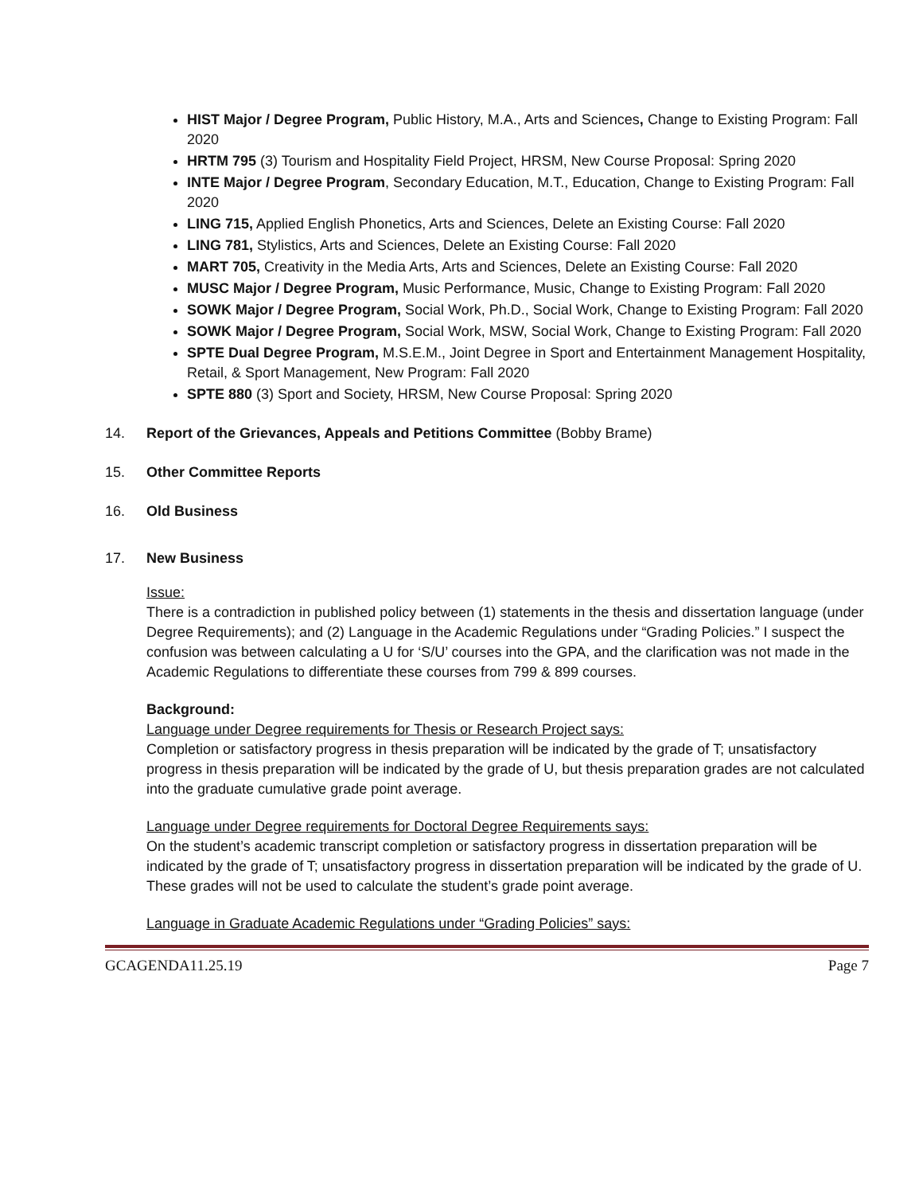HIST Major / Degree Program, Public History, M.A., Arts and Sciences, Change to Existing Program: Fall 2020
HRTM 795 (3) Tourism and Hospitality Field Project, HRSM, New Course Proposal: Spring 2020
INTE Major / Degree Program, Secondary Education, M.T., Education, Change to Existing Program: Fall 2020
LING 715, Applied English Phonetics, Arts and Sciences, Delete an Existing Course: Fall 2020
LING 781, Stylistics, Arts and Sciences, Delete an Existing Course: Fall 2020
MART 705, Creativity in the Media Arts, Arts and Sciences, Delete an Existing Course: Fall 2020
MUSC Major / Degree Program, Music Performance, Music, Change to Existing Program: Fall 2020
SOWK Major / Degree Program, Social Work, Ph.D., Social Work, Change to Existing Program: Fall 2020
SOWK Major / Degree Program, Social Work, MSW, Social Work, Change to Existing Program: Fall 2020
SPTE Dual Degree Program, M.S.E.M., Joint Degree in Sport and Entertainment Management Hospitality, Retail, & Sport Management, New Program: Fall 2020
SPTE 880 (3) Sport and Society, HRSM, New Course Proposal: Spring 2020
14. Report of the Grievances, Appeals and Petitions Committee (Bobby Brame)
15. Other Committee Reports
16. Old Business
17. New Business
Issue:
There is a contradiction in published policy between (1) statements in the thesis and dissertation language (under Degree Requirements); and (2) Language in the Academic Regulations under “Grading Policies.” I suspect the confusion was between calculating a U for ‘S/U’ courses into the GPA, and the clarification was not made in the Academic Regulations to differentiate these courses from 799 & 899 courses.
Background:
Language under Degree requirements for Thesis or Research Project says:
Completion or satisfactory progress in thesis preparation will be indicated by the grade of T; unsatisfactory progress in thesis preparation will be indicated by the grade of U, but thesis preparation grades are not calculated into the graduate cumulative grade point average.
Language under Degree requirements for Doctoral Degree Requirements says:
On the student’s academic transcript completion or satisfactory progress in dissertation preparation will be indicated by the grade of T; unsatisfactory progress in dissertation preparation will be indicated by the grade of U. These grades will not be used to calculate the student’s grade point average.
Language in Graduate Academic Regulations under “Grading Policies” says:
GCAGENDA11.25.19 Page 7